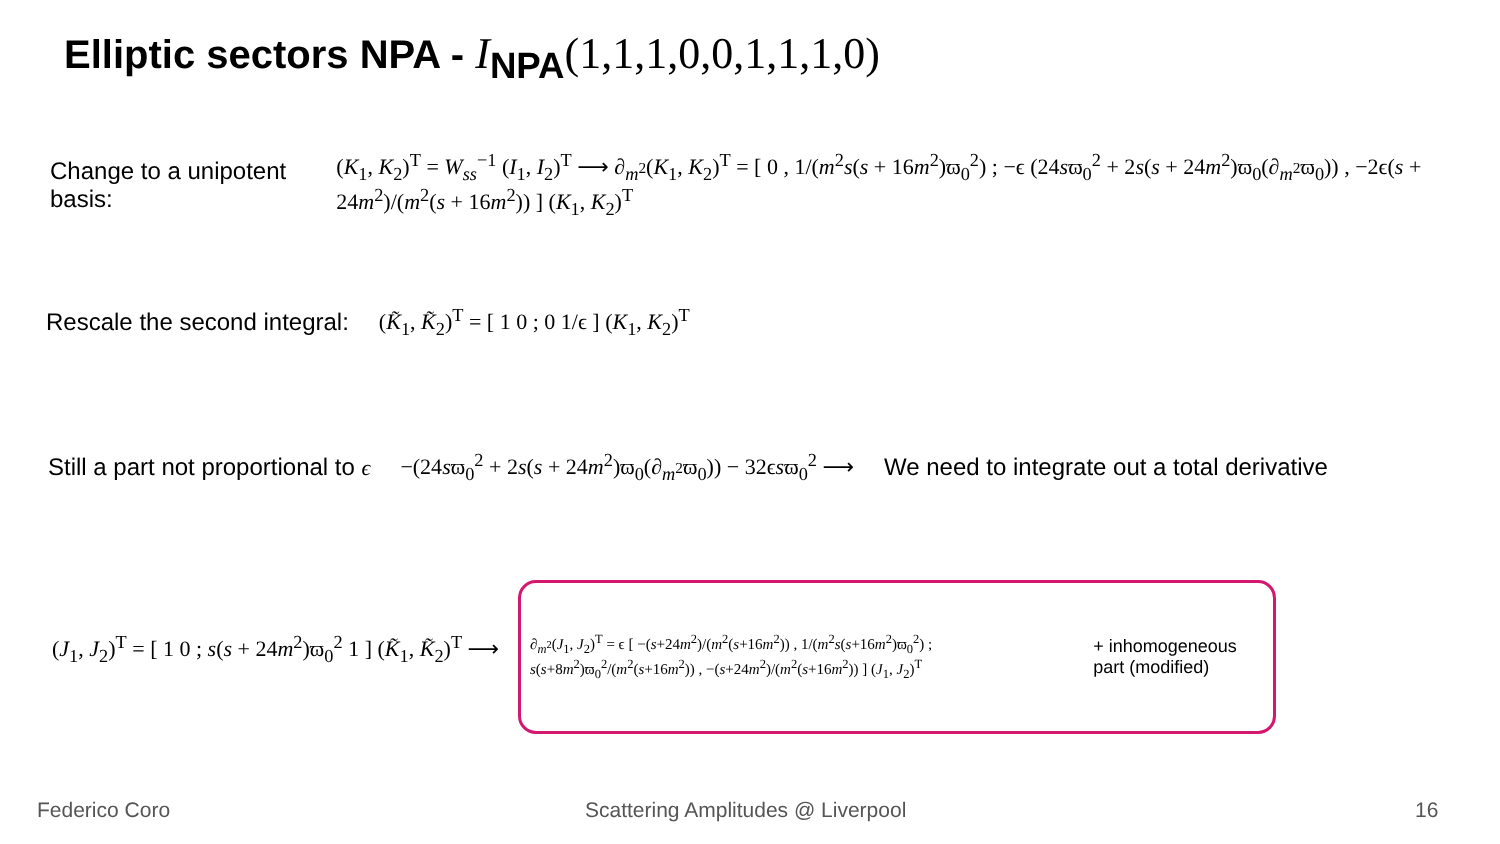Elliptic sectors NPA - I<sub>NPA</sub>(1,1,1,0,0,1,1,1,0)
Change to a unipotent basis: (K<sub>1</sub>, K<sub>2</sub>)<sup>T</sup> = W<sub>ss</sub><sup>−1</sup> (I<sub>1</sub>, I<sub>2</sub>)<sup>T</sup> ⟶ ∂<sub>m<sup>2</sup></sub>(K<sub>1</sub>, K<sub>2</sub>)<sup>T</sup> = [ 0 , 1/(m<sup>2</sup>s(s + 16m<sup>2</sup>)ϖ<sub>0</sub><sup>2</sup>) ; −ϵ (24sϖ<sub>0</sub><sup>2</sup> + 2s(s + 24m<sup>2</sup>)ϖ<sub>0</sub>(∂<sub>m<sup>2</sup></sub>ϖ<sub>0</sub>)) , −2ϵ(s + 24m<sup>2</sup>)/(m<sup>2</sup>(s + 16m<sup>2</sup>)) ] (K<sub>1</sub>, K<sub>2</sub>)<sup>T</sup>
Rescale the second integral: (K̃<sub>1</sub>, K̃<sub>2</sub>)<sup>T</sup> = [ 1 0 ; 0 1/ϵ ] (K<sub>1</sub>, K<sub>2</sub>)<sup>T</sup>
Still a part not proportional to ϵ −(24sϖ<sub>0</sub><sup>2</sup> + 2s(s + 24m<sup>2</sup>)ϖ<sub>0</sub>(∂<sub>m<sup>2</sup></sub>ϖ<sub>0</sub>)) − 32ϵsϖ<sub>0</sub><sup>2</sup> ⟶ We need to integrate out a total derivative
(J<sub>1</sub>, J<sub>2</sub>)<sup>T</sup> = [ 1 0 ; s(s + 24m<sup>2</sup>)ϖ<sub>0</sub><sup>2</sup> 1 ] (K̃<sub>1</sub>, K̃<sub>2</sub>)<sup>T</sup> ⟶
∂<sub>m<sup>2</sup></sub>(J<sub>1</sub>, J<sub>2</sub>)<sup>T</sup> = ϵ [ −(s+24m<sup>2</sup>)/(m<sup>2</sup>(s+16m<sup>2</sup>)) , 1/(m<sup>2</sup>s(s+16m<sup>2</sup>)ϖ<sub>0</sub><sup>2</sup>) ; s(s+8m<sup>2</sup>)ϖ<sub>0</sub><sup>2</sup>/(m<sup>2</sup>(s+16m<sup>2</sup>)) , −(s+24m<sup>2</sup>)/(m<sup>2</sup>(s+16m<sup>2</sup>)) ] (J<sub>1</sub>, J<sub>2</sub>)<sup>T</sup> + inhomogeneous part (modified)
Federico Coro
Scattering Amplitudes @ Liverpool
16